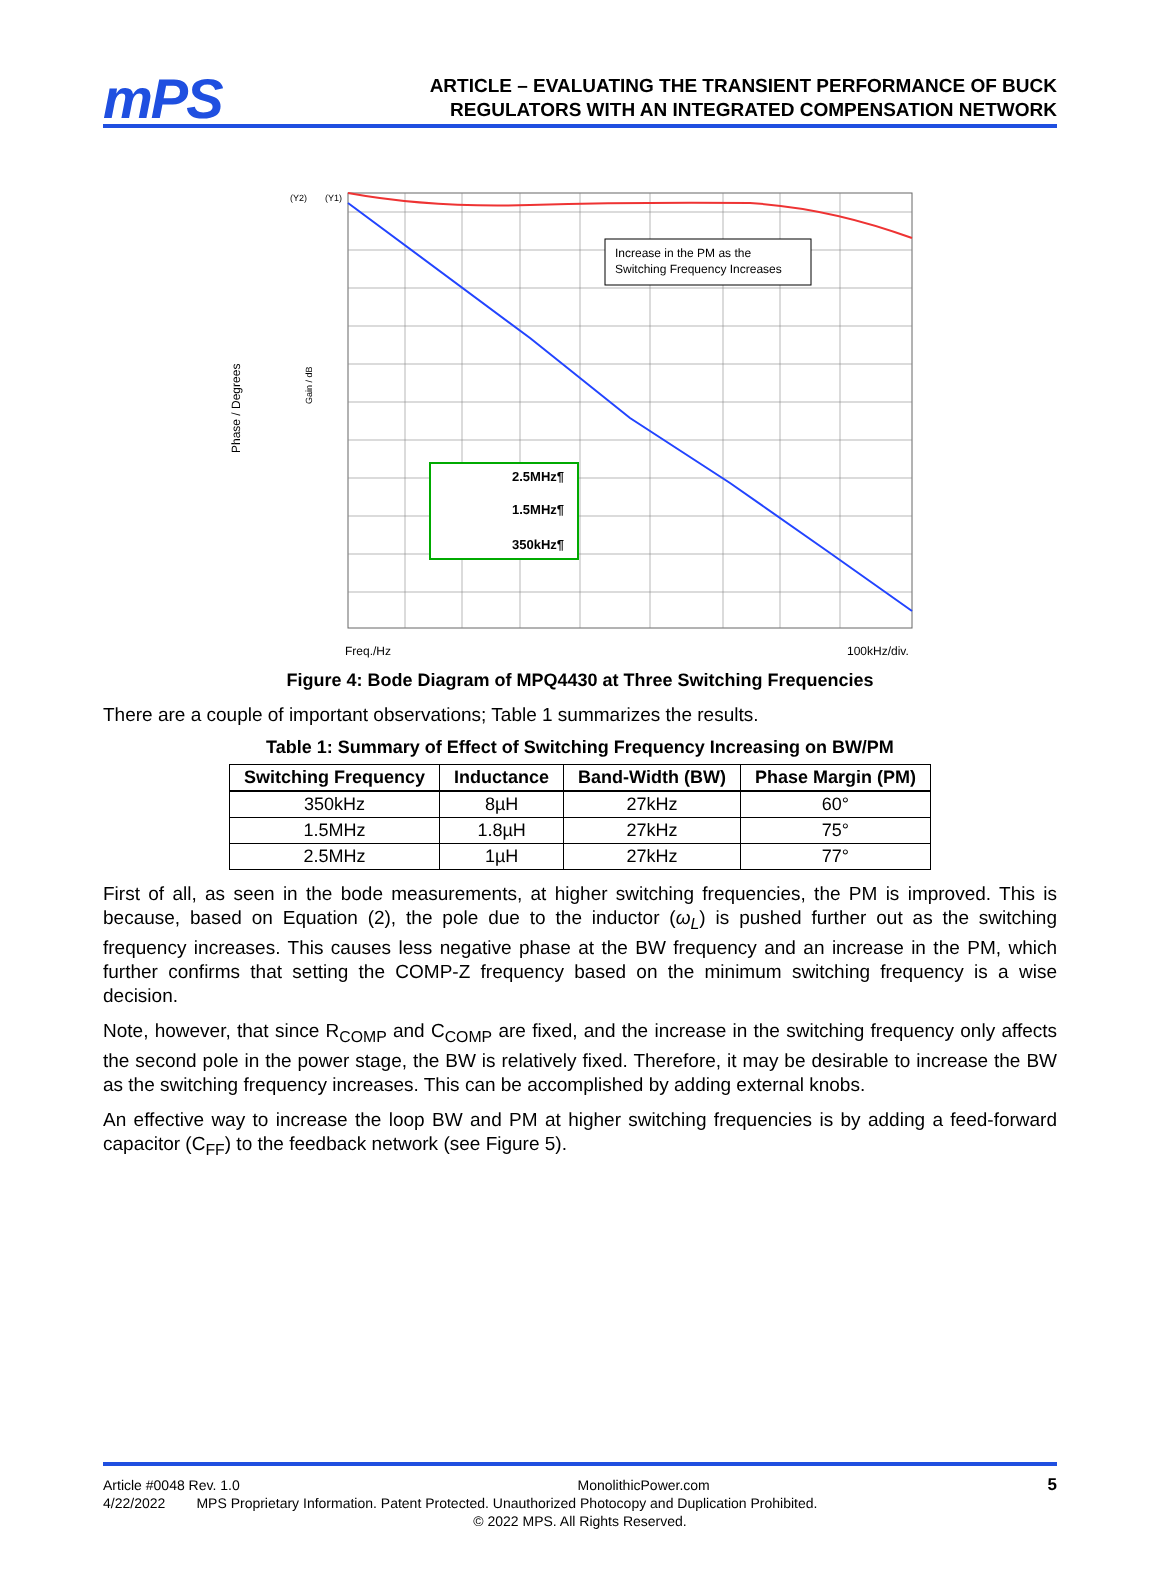mPS
ARTICLE – EVALUATING THE TRANSIENT PERFORMANCE OF BUCK
REGULATORS WITH AN INTEGRATED COMPENSATION NETWORK
Phase / Degrees
(Y2)
(Y1)
Gain / dB
Increase in the PM as the
Switching Frequency Increases
2.5MHz¶
1.5MHz¶
350kHz¶
Freq./Hz
100kHz/div.
Figure 4: Bode Diagram of MPQ4430 at Three Switching Frequencies
There are a couple of important observations; Table 1 summarizes the results.
Table 1: Summary of Effect of Switching Frequency Increasing on BW/PM
| Switching Frequency | Inductance | Band-Width (BW) | Phase Margin (PM) |
| --- | --- | --- | --- |
| 350kHz | 8µH | 27kHz | 60° |
| 1.5MHz | 1.8µH | 27kHz | 75° |
| 2.5MHz | 1µH | 27kHz | 77° |
First of all, as seen in the bode measurements, at higher switching frequencies, the PM is improved. This is because, based on Equation (2), the pole due to the inductor (ω<sub>L</sub>) is pushed further out as the switching frequency increases. This causes less negative phase at the BW frequency and an increase in the PM, which further confirms that setting the COMP-Z frequency based on the minimum switching frequency is a wise decision.
Note, however, that since R<sub>COMP</sub> and C<sub>COMP</sub> are fixed, and the increase in the switching frequency only affects the second pole in the power stage, the BW is relatively fixed. Therefore, it may be desirable to increase the BW as the switching frequency increases. This can be accomplished by adding external knobs.
An effective way to increase the loop BW and PM at higher switching frequencies is by adding a feed-forward capacitor (C<sub>FF</sub>) to the feedback network (see Figure 5).
Article #0048 Rev. 1.0 MonolithicPower.com 5
4/22/2022 MPS Proprietary Information. Patent Protected. Unauthorized Photocopy and Duplication Prohibited.
© 2022 MPS. All Rights Reserved.